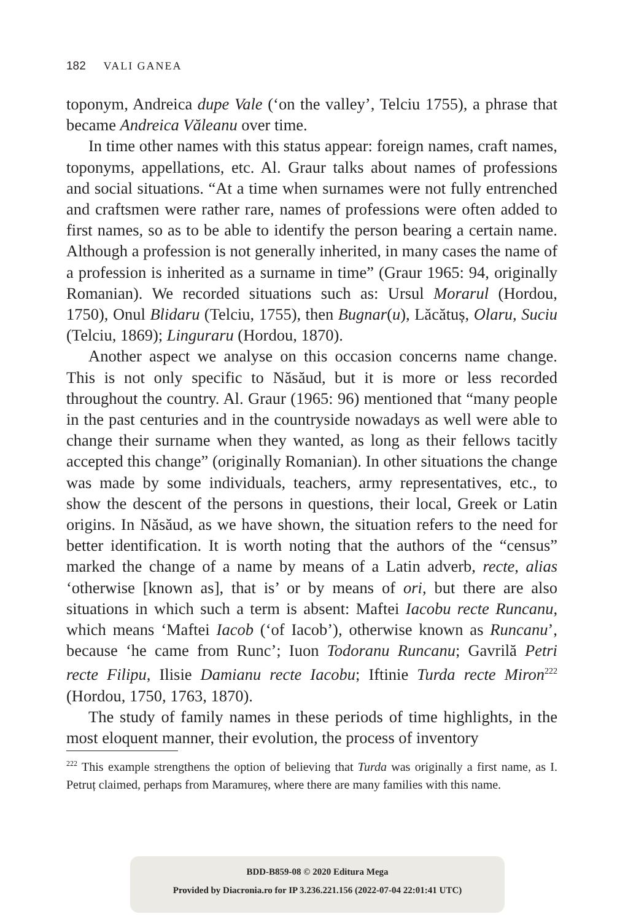182 VALI GANEA
toponym, Andreica dupe Vale (‘on the valley’, Telciu 1755), a phrase that became Andreica Văleanu over time.
In time other names with this status appear: foreign names, craft names, toponyms, appellations, etc. Al. Graur talks about names of professions and social situations. “At a time when surnames were not fully entrenched and craftsmen were rather rare, names of professions were often added to first names, so as to be able to identify the person bearing a certain name. Although a profession is not generally inherited, in many cases the name of a profession is inherited as a surname in time” (Graur 1965: 94, originally Romanian). We recorded situations such as: Ursul Morarul (Hordou, 1750), Onul Blidaru (Telciu, 1755), then Bugnar(u), Lăcătuș, Olaru, Suciu (Telciu, 1869); Linguraru (Hordou, 1870).
Another aspect we analyse on this occasion concerns name change. This is not only specific to Năsăud, but it is more or less recorded throughout the country. Al. Graur (1965: 96) mentioned that “many people in the past centuries and in the countryside nowadays as well were able to change their surname when they wanted, as long as their fellows tacitly accepted this change” (originally Romanian). In other situations the change was made by some individuals, teachers, army representatives, etc., to show the descent of the persons in questions, their local, Greek or Latin origins. In Năsăud, as we have shown, the situation refers to the need for better identification. It is worth noting that the authors of the “census” marked the change of a name by means of a Latin adverb, recte, alias ‘otherwise [known as], that is’ or by means of ori, but there are also situations in which such a term is absent: Maftei Iacobu recte Runcanu, which means ‘Maftei Iacob (‘of Iacob’), otherwise known as Runcanu’, because ‘he came from Runc’; Iuon Todoranu Runcanu; Gavrilă Petri recte Filipu, Ilisie Damianu recte Iacobu; Iftinie Turda recte Miron<sup>222</sup> (Hordou, 1750, 1763, 1870).
The study of family names in these periods of time highlights, in the most eloquent manner, their evolution, the process of inventory
<sup>222</sup> This example strengthens the option of believing that Turda was originally a first name, as I. Petruț claimed, perhaps from Maramureș, where there are many families with this name.
BDD-B859-08 © 2020 Editura Mega
Provided by Diacronia.ro for IP 3.236.221.156 (2022-07-04 22:01:41 UTC)